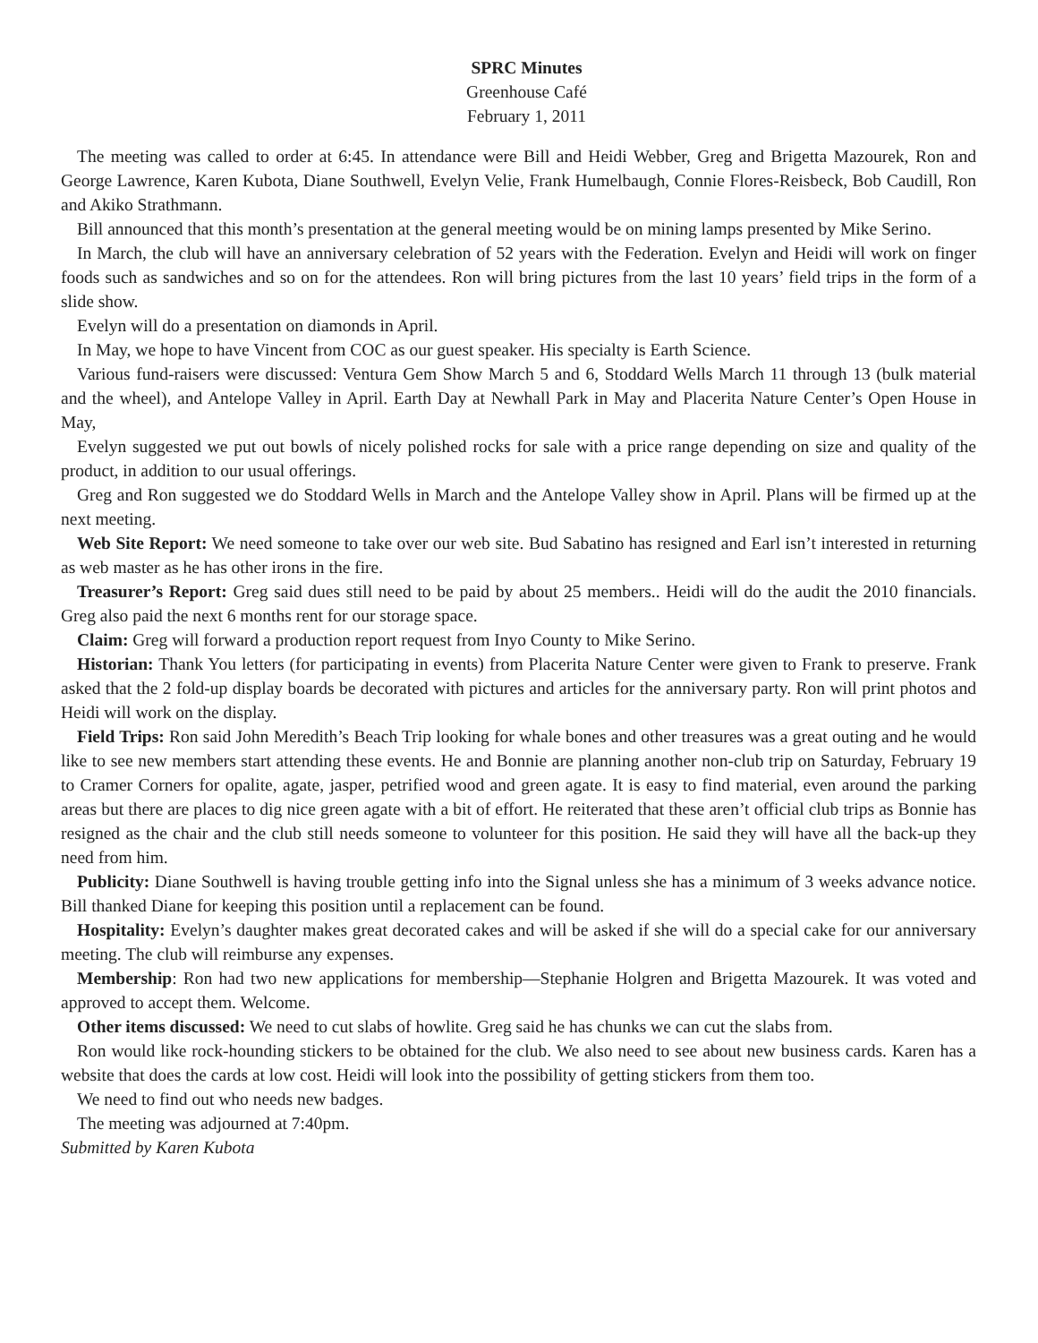SPRC Minutes
Greenhouse Café
February 1, 2011
The meeting was called to order at 6:45. In attendance were Bill and Heidi Webber, Greg and Brigetta Mazourek, Ron and George Lawrence, Karen Kubota, Diane Southwell, Evelyn Velie, Frank Humelbaugh, Connie Flores-Reisbeck, Bob Caudill, Ron and Akiko Strathmann.
Bill announced that this month’s presentation at the general meeting would be on mining lamps presented by Mike Serino.
In March, the club will have an anniversary celebration of 52 years with the Federation. Evelyn and Heidi will work on finger foods such as sandwiches and so on for the attendees. Ron will bring pictures from the last 10 years’ field trips in the form of a slide show.
Evelyn will do a presentation on diamonds in April.
In May, we hope to have Vincent from COC as our guest speaker. His specialty is Earth Science.
Various fund-raisers were discussed: Ventura Gem Show March 5 and 6, Stoddard Wells March 11 through 13 (bulk material and the wheel), and Antelope Valley in April. Earth Day at Newhall Park in May and Placerita Nature Center’s Open House in May,
Evelyn suggested we put out bowls of nicely polished rocks for sale with a price range depending on size and quality of the product, in addition to our usual offerings.
Greg and Ron suggested we do Stoddard Wells in March and the Antelope Valley show in April. Plans will be firmed up at the next meeting.
Web Site Report: We need someone to take over our web site. Bud Sabatino has resigned and Earl isn’t interested in returning as web master as he has other irons in the fire.
Treasurer’s Report: Greg said dues still need to be paid by about 25 members.. Heidi will do the audit the 2010 financials. Greg also paid the next 6 months rent for our storage space.
Claim: Greg will forward a production report request from Inyo County to Mike Serino.
Historian: Thank You letters (for participating in events) from Placerita Nature Center were given to Frank to preserve. Frank asked that the 2 fold-up display boards be decorated with pictures and articles for the anniversary party. Ron will print photos and Heidi will work on the display.
Field Trips: Ron said John Meredith’s Beach Trip looking for whale bones and other treasures was a great outing and he would like to see new members start attending these events. He and Bonnie are planning another non-club trip on Saturday, February 19 to Cramer Corners for opalite, agate, jasper, petrified wood and green agate. It is easy to find material, even around the parking areas but there are places to dig nice green agate with a bit of effort. He reiterated that these aren’t official club trips as Bonnie has resigned as the chair and the club still needs someone to volunteer for this position. He said they will have all the back-up they need from him.
Publicity: Diane Southwell is having trouble getting info into the Signal unless she has a minimum of 3 weeks advance notice. Bill thanked Diane for keeping this position until a replacement can be found.
Hospitality: Evelyn’s daughter makes great decorated cakes and will be asked if she will do a special cake for our anniversary meeting. The club will reimburse any expenses.
Membership: Ron had two new applications for membership—Stephanie Holgren and Brigetta Mazourek. It was voted and approved to accept them. Welcome.
Other items discussed: We need to cut slabs of howlite. Greg said he has chunks we can cut the slabs from.
Ron would like rock-hounding stickers to be obtained for the club. We also need to see about new business cards. Karen has a website that does the cards at low cost. Heidi will look into the possibility of getting stickers from them too.
We need to find out who needs new badges.
The meeting was adjourned at 7:40pm.
Submitted by Karen Kubota